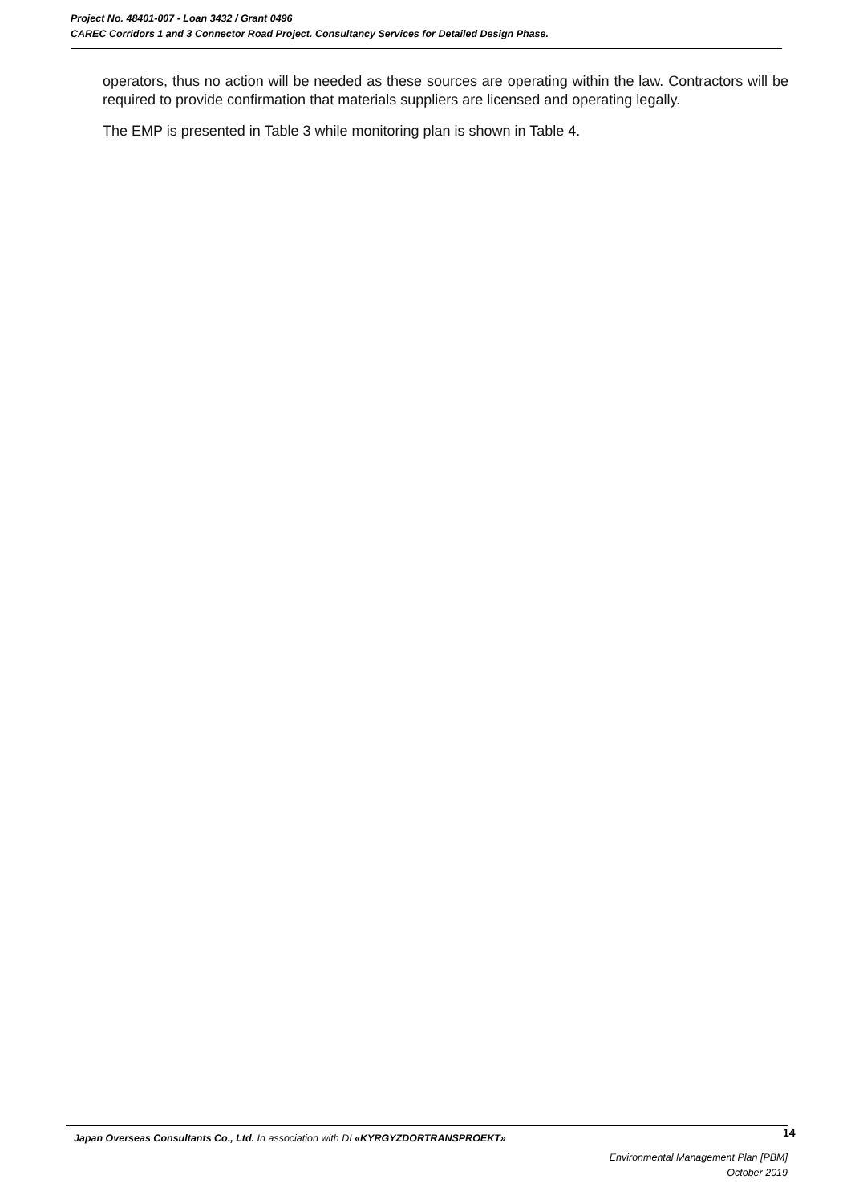Project No. 48401-007 - Loan 3432 / Grant 0496
CAREC Corridors 1 and 3 Connector Road Project. Consultancy Services for Detailed Design Phase.
operators, thus no action will be needed as these sources are operating within the law. Contractors will be required to provide confirmation that materials suppliers are licensed and operating legally.
The EMP is presented in Table 3 while monitoring plan is shown in Table 4.
14
Japan Overseas Consultants Co., Ltd. In association with DI «KYRGYZDORTRANSPROEKT»
Environmental Management Plan [PBM]
October 2019